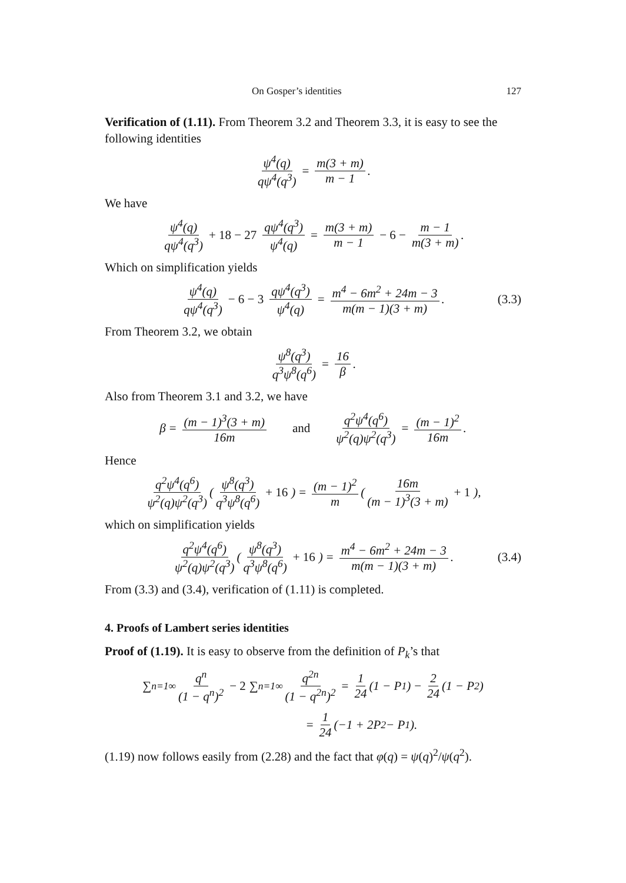On Gosper’s identities 127
Verification of (1.11). From Theorem 3.2 and Theorem 3.3, it is easy to see the following identities
ψ<sup>4</sup>(q) qψ<sup>4</sup>(q<sup>3</sup>) = m(3 + m) m − 1.
We have
ψ<sup>4</sup>(q) qψ<sup>4</sup>(q<sup>3</sup>) + 18 − 27 qψ<sup>4</sup>(q<sup>3</sup>) ψ<sup>4</sup>(q) = m(3 + m) m − 1 − 6 − m − 1 m(3 + m).
Which on simplification yields
ψ<sup>4</sup>(q) qψ<sup>4</sup>(q<sup>3</sup>) − 6 − 3 qψ<sup>4</sup>(q<sup>3</sup>) ψ<sup>4</sup>(q) = m<sup>4</sup> − 6m<sup>2</sup> + 24m − 3 m(m − 1)(3 + m). (3.3)
From Theorem 3.2, we obtain
ψ<sup>8</sup>(q<sup>3</sup>) q<sup>3</sup>ψ<sup>8</sup>(q<sup>6</sup>) = 16 β.
Also from Theorem 3.1 and 3.2, we have
β = (m − 1)<sup>3</sup>(3 + m) 16m and q<sup>2</sup>ψ<sup>4</sup>(q<sup>6</sup>) ψ<sup>2</sup>(q)ψ<sup>2</sup>(q<sup>3</sup>) = (m − 1)<sup>2</sup> 16m.
Hence
q<sup>2</sup>ψ<sup>4</sup>(q<sup>6</sup>) ψ<sup>2</sup>(q)ψ<sup>2</sup>(q<sup>3</sup>) (ψ<sup>8</sup>(q<sup>3</sup>) q<sup>3</sup>ψ<sup>8</sup>(q<sup>6</sup>) + 16) = (m − 1)<sup>2</sup> m (16m (m − 1)<sup>3</sup>(3 + m) + 1),
which on simplification yields
q<sup>2</sup>ψ<sup>4</sup>(q<sup>6</sup>) ψ<sup>2</sup>(q)ψ<sup>2</sup>(q<sup>3</sup>) (ψ<sup>8</sup>(q<sup>3</sup>) q<sup>3</sup>ψ<sup>8</sup>(q<sup>6</sup>) + 16) = m<sup>4</sup> − 6m<sup>2</sup> + 24m − 3 m(m − 1)(3 + m). (3.4)
From (3.3) and (3.4), verification of (1.11) is completed.
4. Proofs of Lambert series identities
Proof of (1.19). It is easy to observe from the definition of P<sub>k</sub>’s that
∑<sub>n=1</sub><sup>∞</sup> q<sup>n</sup> (1 − q<sup>n</sup>)<sup>2</sup> − 2 ∑<sub>n=1</sub><sup>∞</sup> q<sup>2n</sup> (1 − q<sup>2n</sup>)<sup>2</sup> = 1 24 (1 − P<sub>1</sub>) − 2 24 (1 − P<sub>2</sub>)
= 1 24 (−1 + 2P<sub>2</sub> − P<sub>1</sub>).
(1.19) now follows easily from (2.28) and the fact that φ(q) = ψ(q)<sup>2</sup>/ψ(q<sup>2</sup>).